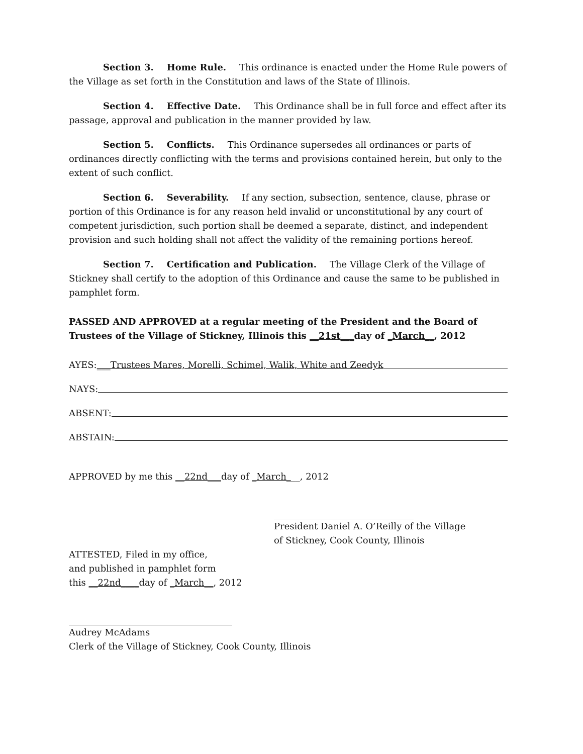Section 3. Home Rule. This ordinance is enacted under the Home Rule powers of the Village as set forth in the Constitution and laws of the State of Illinois.
Section 4. Effective Date. This Ordinance shall be in full force and effect after its passage, approval and publication in the manner provided by law.
Section 5. Conflicts. This Ordinance supersedes all ordinances or parts of ordinances directly conflicting with the terms and provisions contained herein, but only to the extent of such conflict.
Section 6. Severability. If any section, subsection, sentence, clause, phrase or portion of this Ordinance is for any reason held invalid or unconstitutional by any court of competent jurisdiction, such portion shall be deemed a separate, distinct, and independent provision and such holding shall not affect the validity of the remaining portions hereof.
Section 7. Certification and Publication. The Village Clerk of the Village of Stickney shall certify to the adoption of this Ordinance and cause the same to be published in pamphlet form.
PASSED AND APPROVED at a regular meeting of the President and the Board of Trustees of the Village of Stickney, Illinois this __21st___day of _March__, 2012
AYES:___Trustees Mares, Morelli, Schimel, Walik, White and Zeedyk
NAYS:
ABSENT:
ABSTAIN:
APPROVED by me this __22nd___day of _March___, 2012
President Daniel A. O’Reilly of the Village
of Stickney, Cook County, Illinois
ATTESTED, Filed in my office,
and published in pamphlet form
this __22nd____day of _March__, 2012
Audrey McAdams
Clerk of the Village of Stickney, Cook County, Illinois